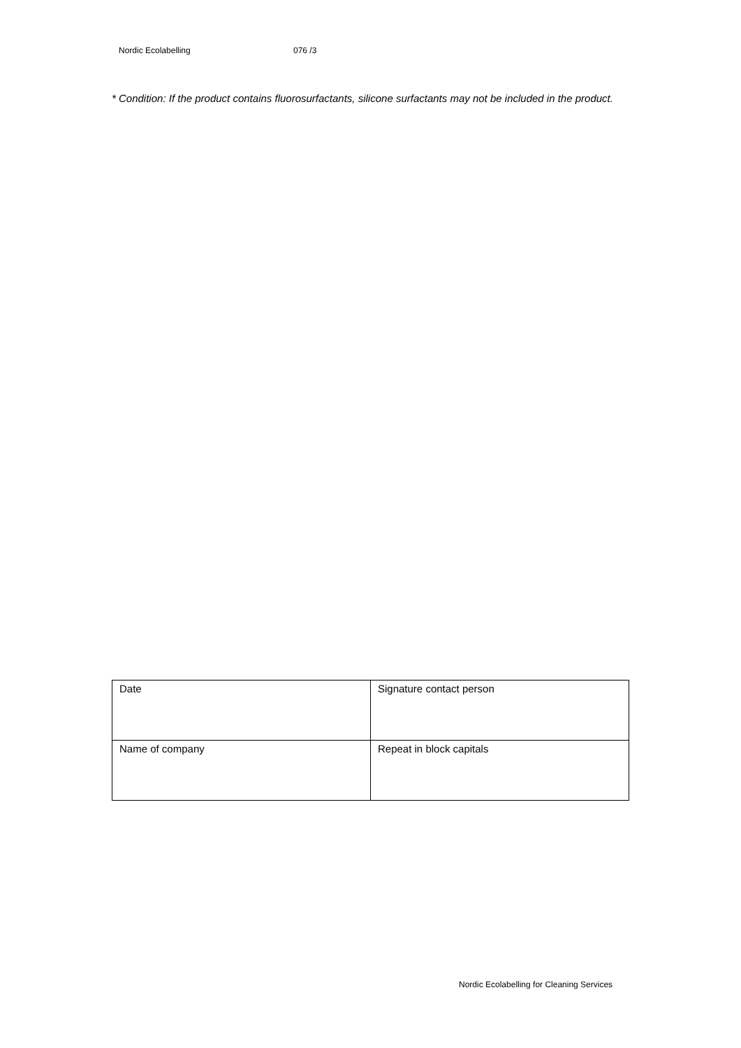Nordic Ecolabelling 076 /3
* Condition: If the product contains fluorosurfactants, silicone surfactants may not be included in the product.
| Date | Signature contact person |
| Name of company | Repeat in block capitals |
Nordic Ecolabelling for Cleaning Services